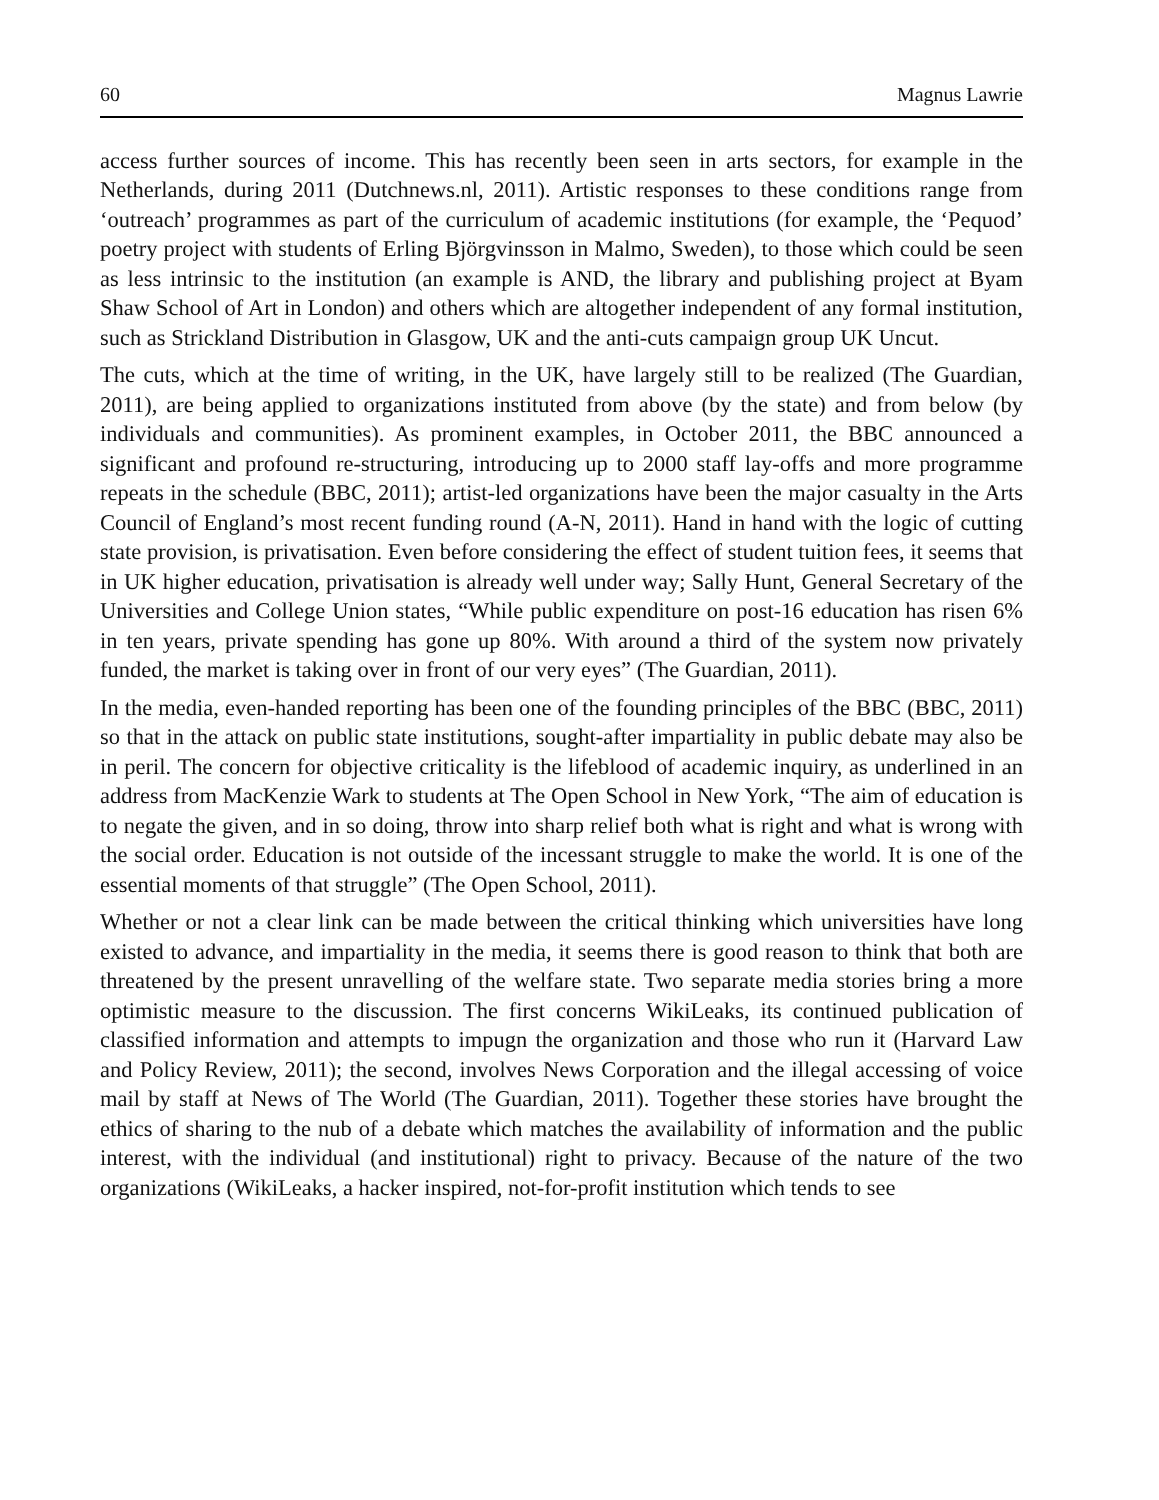60 Magnus Lawrie
access further sources of income. This has recently been seen in arts sectors, for example in the Netherlands, during 2011 (Dutchnews.nl, 2011). Artistic responses to these conditions range from ‘outreach’ programmes as part of the curriculum of academic institutions (for example, the ‘Pequod’ poetry project with students of Erling Björgvinsson in Malmo, Sweden), to those which could be seen as less intrinsic to the institution (an example is AND, the library and publishing project at Byam Shaw School of Art in London) and others which are altogether independent of any formal institution, such as Strickland Distribution in Glasgow, UK and the anti-cuts campaign group UK Uncut.
The cuts, which at the time of writing, in the UK, have largely still to be realized (The Guardian, 2011), are being applied to organizations instituted from above (by the state) and from below (by individuals and communities). As prominent examples, in October 2011, the BBC announced a significant and profound re-structuring, introducing up to 2000 staff lay-offs and more programme repeats in the schedule (BBC, 2011); artist-led organizations have been the major casualty in the Arts Council of England’s most recent funding round (A-N, 2011). Hand in hand with the logic of cutting state provision, is privatisation. Even before considering the effect of student tuition fees, it seems that in UK higher education, privatisation is already well under way; Sally Hunt, General Secretary of the Universities and College Union states, “While public expenditure on post-16 education has risen 6% in ten years, private spending has gone up 80%. With around a third of the system now privately funded, the market is taking over in front of our very eyes” (The Guardian, 2011).
In the media, even-handed reporting has been one of the founding principles of the BBC (BBC, 2011) so that in the attack on public state institutions, sought-after impartiality in public debate may also be in peril. The concern for objective criticality is the lifeblood of academic inquiry, as underlined in an address from MacKenzie Wark to students at The Open School in New York, “The aim of education is to negate the given, and in so doing, throw into sharp relief both what is right and what is wrong with the social order. Education is not outside of the incessant struggle to make the world. It is one of the essential moments of that struggle” (The Open School, 2011).
Whether or not a clear link can be made between the critical thinking which universities have long existed to advance, and impartiality in the media, it seems there is good reason to think that both are threatened by the present unravelling of the welfare state. Two separate media stories bring a more optimistic measure to the discussion. The first concerns WikiLeaks, its continued publication of classified information and attempts to impugn the organization and those who run it (Harvard Law and Policy Review, 2011); the second, involves News Corporation and the illegal accessing of voice mail by staff at News of The World (The Guardian, 2011). Together these stories have brought the ethics of sharing to the nub of a debate which matches the availability of information and the public interest, with the individual (and institutional) right to privacy. Because of the nature of the two organizations (WikiLeaks, a hacker inspired, not-for-profit institution which tends to see